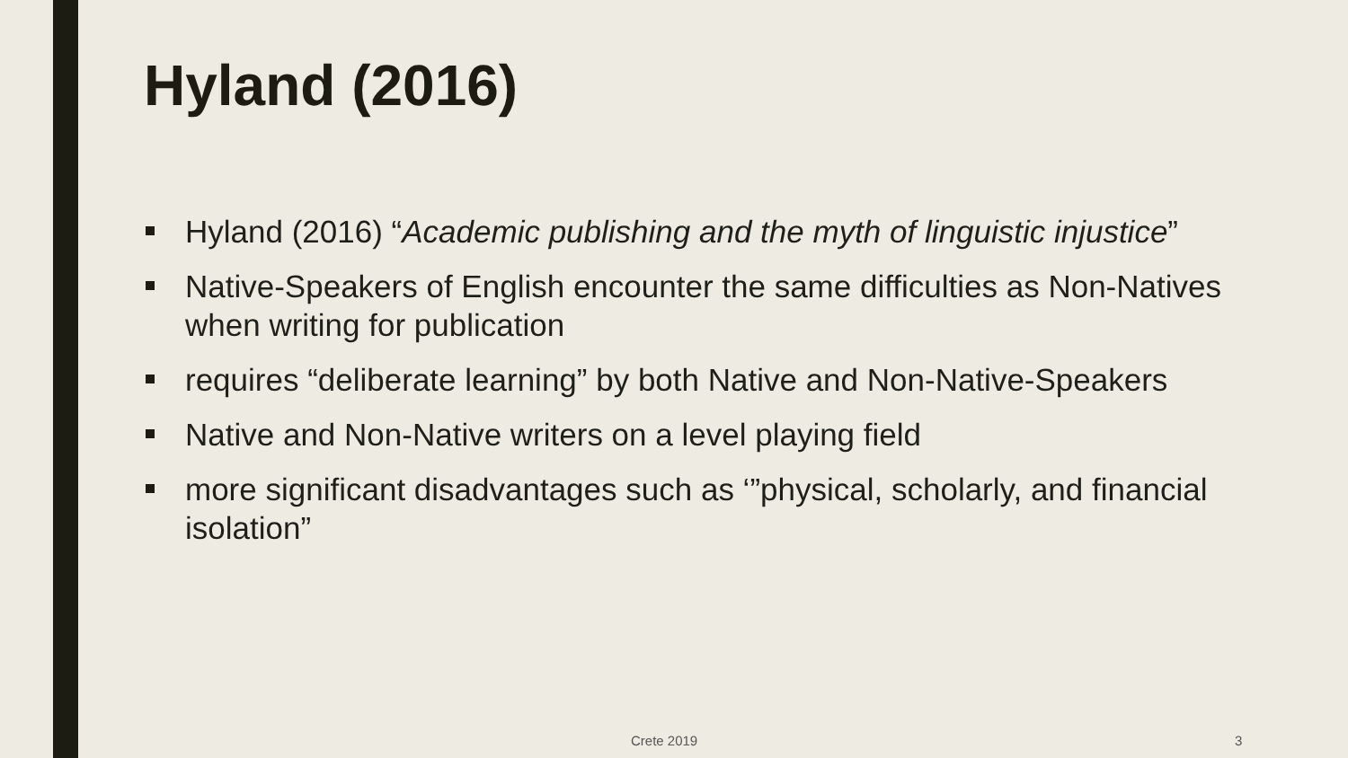Hyland (2016)
Hyland (2016) “Academic publishing and the myth of linguistic injustice”
Native-Speakers of English encounter the same difficulties as Non-Natives when writing for publication
requires “deliberate learning” by both Native and Non-Native-Speakers
Native and Non-Native writers on a level playing field
more significant disadvantages such as ‘”physical, scholarly, and financial isolation”
Crete 2019 3